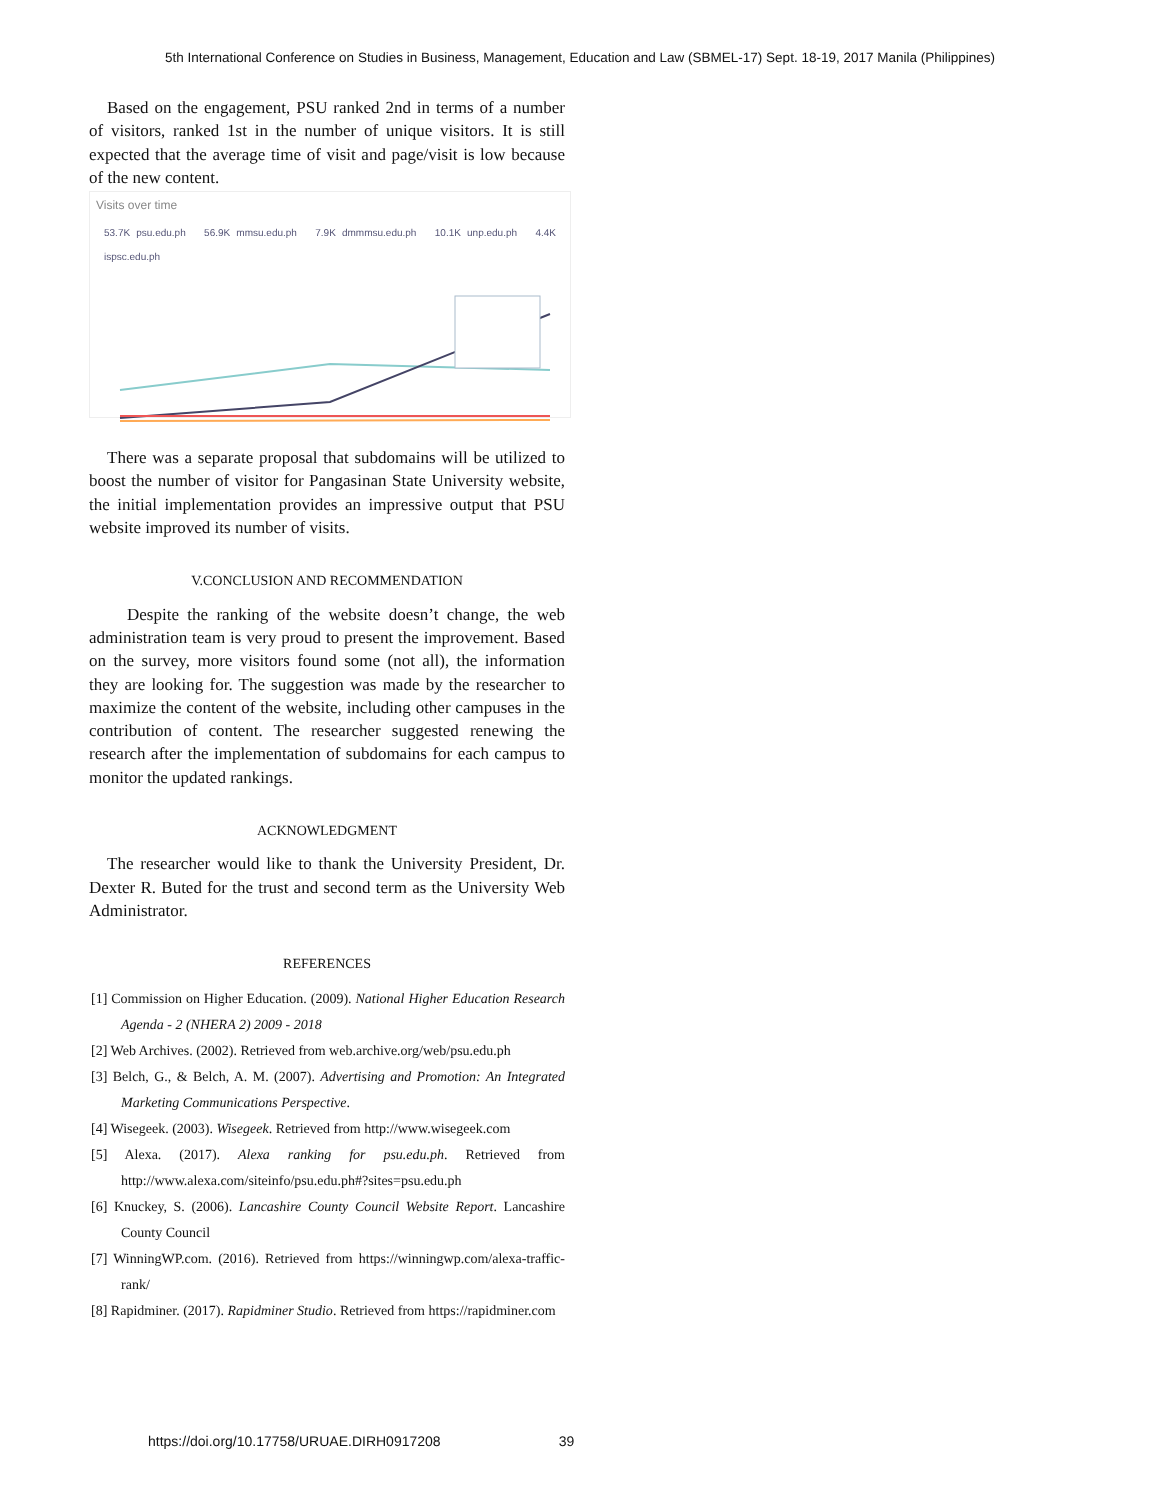5th International Conference on Studies in Business, Management, Education and Law (SBMEL-17) Sept. 18-19, 2017 Manila (Philippines)
Based on the engagement, PSU ranked 2nd in terms of a number of visitors, ranked 1st in the number of unique visitors. It is still expected that the average time of visit and page/visit is low because of the new content.
Visits over time
53.7K psu.edu.ph 56.9K mmsu.edu.ph 7.9K dmmmsu.edu.ph 10.1K unp.edu.ph 4.4K ispsc.edu.ph
There was a separate proposal that subdomains will be utilized to boost the number of visitor for Pangasinan State University website, the initial implementation provides an impressive output that PSU website improved its number of visits.
V.CONCLUSION AND RECOMMENDATION
Despite the ranking of the website doesn’t change, the web administration team is very proud to present the improvement. Based on the survey, more visitors found some (not all), the information they are looking for. The suggestion was made by the researcher to maximize the content of the website, including other campuses in the contribution of content. The researcher suggested renewing the research after the implementation of subdomains for each campus to monitor the updated rankings.
ACKNOWLEDGMENT
The researcher would like to thank the University President, Dr. Dexter R. Buted for the trust and second term as the University Web Administrator.
REFERENCES
[1] Commission on Higher Education. (2009). National Higher Education Research Agenda - 2 (NHERA 2) 2009 - 2018
[2] Web Archives. (2002). Retrieved from web.archive.org/web/psu.edu.ph
[3] Belch, G., & Belch, A. M. (2007). Advertising and Promotion: An Integrated Marketing Communications Perspective.
[4] Wisegeek. (2003). Wisegeek. Retrieved from http://www.wisegeek.com
[5] Alexa. (2017). Alexa ranking for psu.edu.ph. Retrieved from http://www.alexa.com/siteinfo/psu.edu.ph#?sites=psu.edu.ph
[6] Knuckey, S. (2006). Lancashire County Council Website Report. Lancashire County Council
[7] WinningWP.com. (2016). Retrieved from https://winningwp.com/alexa-traffic-rank/
[8] Rapidminer. (2017). Rapidminer Studio. Retrieved from https://rapidminer.com
https://doi.org/10.17758/URUAE.DIRH0917208 39